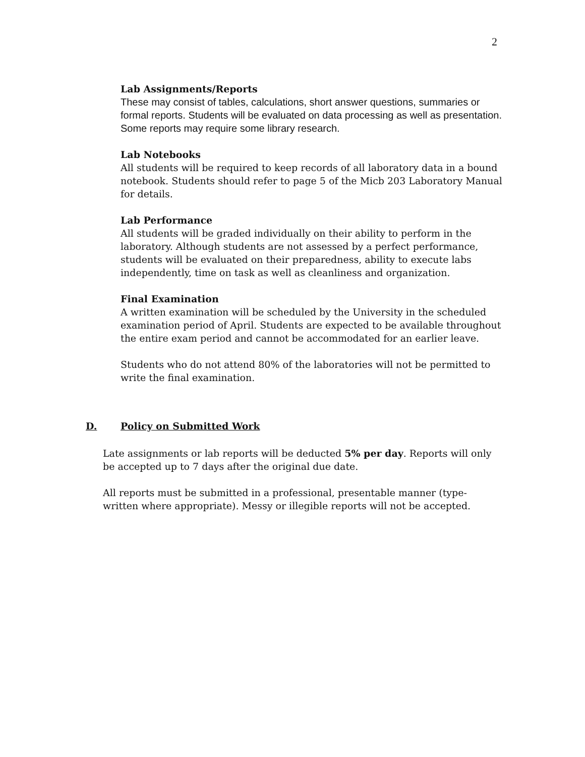2
Lab Assignments/Reports
These may consist of tables, calculations, short answer questions, summaries or formal reports. Students will be evaluated on data processing as well as presentation. Some reports may require some library research.
Lab Notebooks
All students will be required to keep records of all laboratory data in a bound notebook. Students should refer to page 5 of the Micb 203 Laboratory Manual for details.
Lab Performance
All students will be graded individually on their ability to perform in the laboratory. Although students are not assessed by a perfect performance, students will be evaluated on their preparedness, ability to execute labs independently, time on task as well as cleanliness and organization.
Final Examination
A written examination will be scheduled by the University in the scheduled examination period of April. Students are expected to be available throughout the entire exam period and cannot be accommodated for an earlier leave.
Students who do not attend 80% of the laboratories will not be permitted to write the final examination.
D. Policy on Submitted Work
Late assignments or lab reports will be deducted 5% per day. Reports will only be accepted up to 7 days after the original due date.
All reports must be submitted in a professional, presentable manner (type-written where appropriate). Messy or illegible reports will not be accepted.